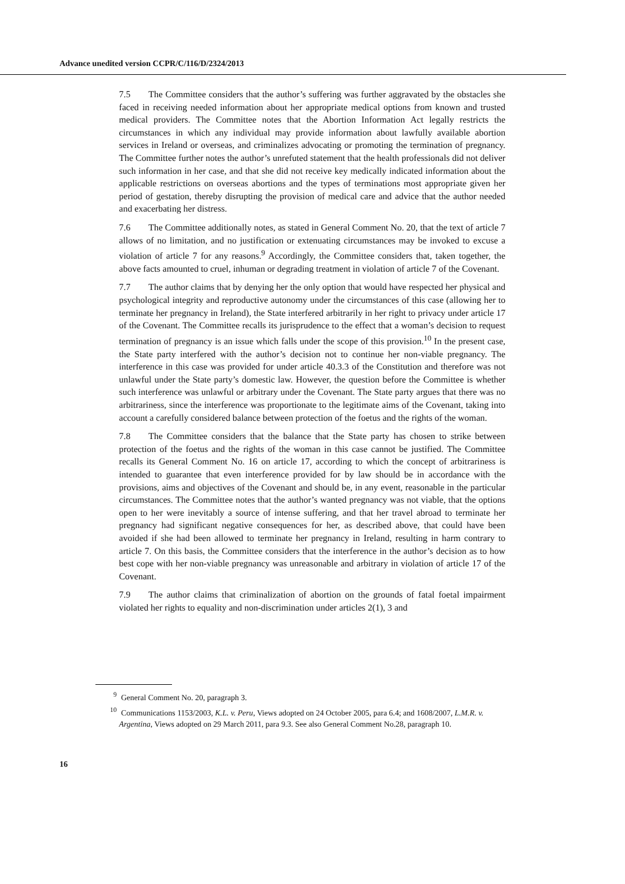Advance unedited version CCPR/C/116/D/2324/2013
7.5 The Committee considers that the author’s suffering was further aggravated by the obstacles she faced in receiving needed information about her appropriate medical options from known and trusted medical providers. The Committee notes that the Abortion Information Act legally restricts the circumstances in which any individual may provide information about lawfully available abortion services in Ireland or overseas, and criminalizes advocating or promoting the termination of pregnancy. The Committee further notes the author’s unrefuted statement that the health professionals did not deliver such information in her case, and that she did not receive key medically indicated information about the applicable restrictions on overseas abortions and the types of terminations most appropriate given her period of gestation, thereby disrupting the provision of medical care and advice that the author needed and exacerbating her distress.
7.6 The Committee additionally notes, as stated in General Comment No. 20, that the text of article 7 allows of no limitation, and no justification or extenuating circumstances may be invoked to excuse a violation of article 7 for any reasons.<sup>9</sup> Accordingly, the Committee considers that, taken together, the above facts amounted to cruel, inhuman or degrading treatment in violation of article 7 of the Covenant.
7.7 The author claims that by denying her the only option that would have respected her physical and psychological integrity and reproductive autonomy under the circumstances of this case (allowing her to terminate her pregnancy in Ireland), the State interfered arbitrarily in her right to privacy under article 17 of the Covenant. The Committee recalls its jurisprudence to the effect that a woman’s decision to request termination of pregnancy is an issue which falls under the scope of this provision.<sup>10</sup> In the present case, the State party interfered with the author’s decision not to continue her non-viable pregnancy. The interference in this case was provided for under article 40.3.3 of the Constitution and therefore was not unlawful under the State party’s domestic law. However, the question before the Committee is whether such interference was unlawful or arbitrary under the Covenant. The State party argues that there was no arbitrariness, since the interference was proportionate to the legitimate aims of the Covenant, taking into account a carefully considered balance between protection of the foetus and the rights of the woman.
7.8 The Committee considers that the balance that the State party has chosen to strike between protection of the foetus and the rights of the woman in this case cannot be justified. The Committee recalls its General Comment No. 16 on article 17, according to which the concept of arbitrariness is intended to guarantee that even interference provided for by law should be in accordance with the provisions, aims and objectives of the Covenant and should be, in any event, reasonable in the particular circumstances. The Committee notes that the author’s wanted pregnancy was not viable, that the options open to her were inevitably a source of intense suffering, and that her travel abroad to terminate her pregnancy had significant negative consequences for her, as described above, that could have been avoided if she had been allowed to terminate her pregnancy in Ireland, resulting in harm contrary to article 7. On this basis, the Committee considers that the interference in the author’s decision as to how best cope with her non-viable pregnancy was unreasonable and arbitrary in violation of article 17 of the Covenant.
7.9 The author claims that criminalization of abortion on the grounds of fatal foetal impairment violated her rights to equality and non-discrimination under articles 2(1), 3 and
<sup>9</sup> General Comment No. 20, paragraph 3.
<sup>10</sup> Communications 1153/2003, K.L. v. Peru, Views adopted on 24 October 2005, para 6.4; and 1608/2007, L.M.R. v. Argentina, Views adopted on 29 March 2011, para 9.3. See also General Comment No.28, paragraph 10.
16